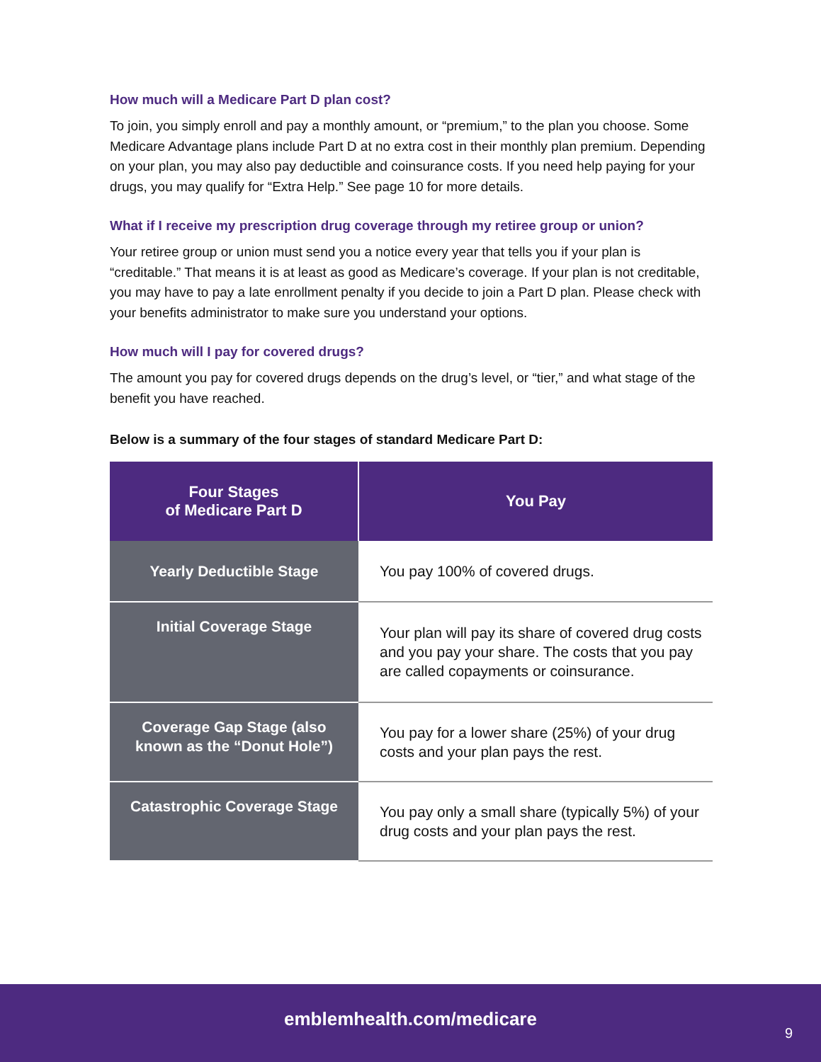How much will a Medicare Part D plan cost?
To join, you simply enroll and pay a monthly amount, or “premium,” to the plan you choose. Some Medicare Advantage plans include Part D at no extra cost in their monthly plan premium. Depending on your plan, you may also pay deductible and coinsurance costs. If you need help paying for your drugs, you may qualify for “Extra Help.” See page 10 for more details.
What if I receive my prescription drug coverage through my retiree group or union?
Your retiree group or union must send you a notice every year that tells you if your plan is “creditable.” That means it is at least as good as Medicare’s coverage. If your plan is not creditable, you may have to pay a late enrollment penalty if you decide to join a Part D plan. Please check with your benefits administrator to make sure you understand your options.
How much will I pay for covered drugs?
The amount you pay for covered drugs depends on the drug’s level, or “tier,” and what stage of the benefit you have reached.
Below is a summary of the four stages of standard Medicare Part D:
| Four Stages of Medicare Part D | You Pay |
| --- | --- |
| Yearly Deductible Stage | You pay 100% of covered drugs. |
| Initial Coverage Stage | Your plan will pay its share of covered drug costs and you pay your share. The costs that you pay are called copayments or coinsurance. |
| Coverage Gap Stage (also known as the “Donut Hole”) | You pay for a lower share (25%) of your drug costs and your plan pays the rest. |
| Catastrophic Coverage Stage | You pay only a small share (typically 5%) of your drug costs and your plan pays the rest. |
emblemhealth.com/medicare
9